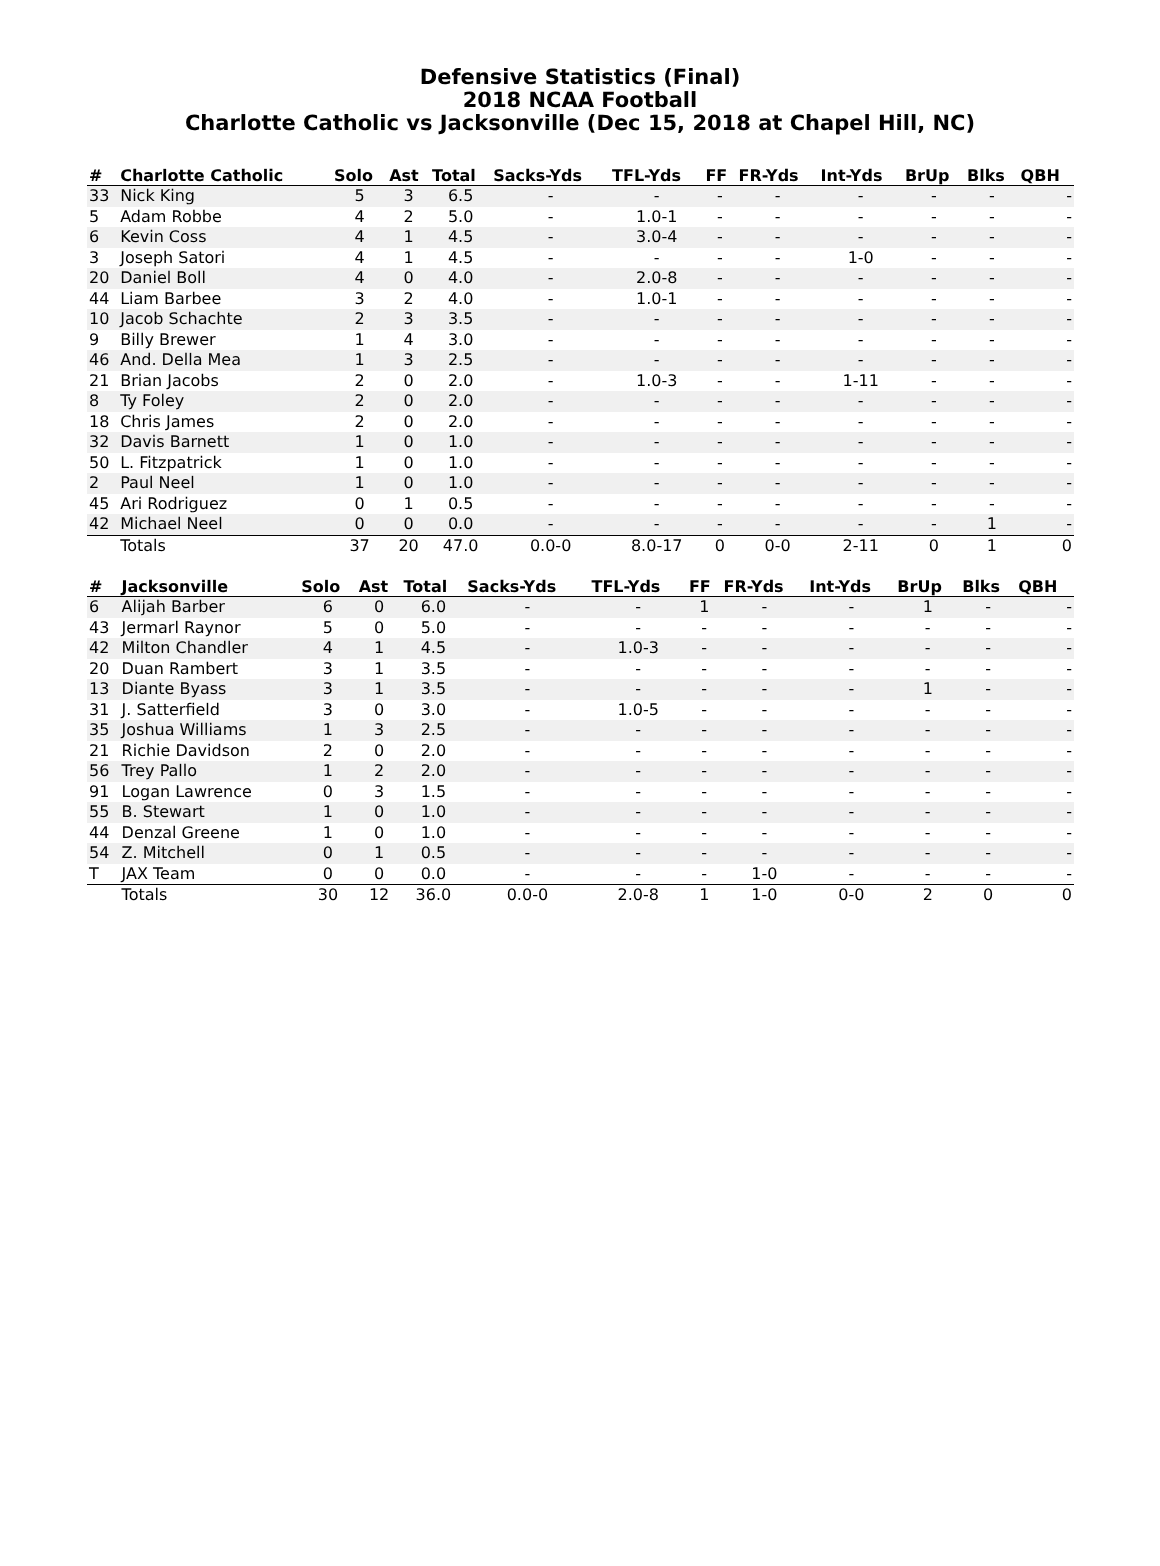Defensive Statistics (Final)
2018 NCAA Football
Charlotte Catholic vs Jacksonville (Dec 15, 2018 at Chapel Hill, NC)
| # | Charlotte Catholic | Solo | Ast | Total | Sacks-Yds | TFL-Yds | FF | FR-Yds | Int-Yds | BrUp | Blks | QBH |
| --- | --- | --- | --- | --- | --- | --- | --- | --- | --- | --- | --- | --- |
| 33 | Nick King | 5 | 3 | 6.5 | - | - | - | - | - | - | - | - |
| 5 | Adam Robbe | 4 | 2 | 5.0 | - | 1.0-1 | - | - | - | - | - | - |
| 6 | Kevin Coss | 4 | 1 | 4.5 | - | 3.0-4 | - | - | - | - | - | - |
| 3 | Joseph Satori | 4 | 1 | 4.5 | - | - | - | - | 1-0 | - | - | - |
| 20 | Daniel Boll | 4 | 0 | 4.0 | - | 2.0-8 | - | - | - | - | - | - |
| 44 | Liam Barbee | 3 | 2 | 4.0 | - | 1.0-1 | - | - | - | - | - | - |
| 10 | Jacob Schachte | 2 | 3 | 3.5 | - | - | - | - | - | - | - | - |
| 9 | Billy Brewer | 1 | 4 | 3.0 | - | - | - | - | - | - | - | - |
| 46 | And. Della Mea | 1 | 3 | 2.5 | - | - | - | - | - | - | - | - |
| 21 | Brian Jacobs | 2 | 0 | 2.0 | - | 1.0-3 | - | - | 1-11 | - | - | - |
| 8 | Ty Foley | 2 | 0 | 2.0 | - | - | - | - | - | - | - | - |
| 18 | Chris James | 2 | 0 | 2.0 | - | - | - | - | - | - | - | - |
| 32 | Davis Barnett | 1 | 0 | 1.0 | - | - | - | - | - | - | - | - |
| 50 | L. Fitzpatrick | 1 | 0 | 1.0 | - | - | - | - | - | - | - | - |
| 2 | Paul Neel | 1 | 0 | 1.0 | - | - | - | - | - | - | - | - |
| 45 | Ari Rodriguez | 0 | 1 | 0.5 | - | - | - | - | - | - | - | - |
| 42 | Michael Neel | 0 | 0 | 0.0 | - | - | - | - | - | - | 1 | - |
| | Totals | 37 | 20 | 47.0 | 0.0-0 | 8.0-17 | 0 | 0-0 | 2-11 | 0 | 1 | 0 |
| # | Jacksonville | Solo | Ast | Total | Sacks-Yds | TFL-Yds | FF | FR-Yds | Int-Yds | BrUp | Blks | QBH |
| --- | --- | --- | --- | --- | --- | --- | --- | --- | --- | --- | --- | --- |
| 6 | Alijah Barber | 6 | 0 | 6.0 | - | - | 1 | - | - | 1 | - | - |
| 43 | Jermarl Raynor | 5 | 0 | 5.0 | - | - | - | - | - | - | - | - |
| 42 | Milton Chandler | 4 | 1 | 4.5 | - | 1.0-3 | - | - | - | - | - | - |
| 20 | Duan Rambert | 3 | 1 | 3.5 | - | - | - | - | - | - | - | - |
| 13 | Diante Byass | 3 | 1 | 3.5 | - | - | - | - | - | 1 | - | - |
| 31 | J. Satterfield | 3 | 0 | 3.0 | - | 1.0-5 | - | - | - | - | - | - |
| 35 | Joshua Williams | 1 | 3 | 2.5 | - | - | - | - | - | - | - | - |
| 21 | Richie Davidson | 2 | 0 | 2.0 | - | - | - | - | - | - | - | - |
| 56 | Trey Pallo | 1 | 2 | 2.0 | - | - | - | - | - | - | - | - |
| 91 | Logan Lawrence | 0 | 3 | 1.5 | - | - | - | - | - | - | - | - |
| 55 | B. Stewart | 1 | 0 | 1.0 | - | - | - | - | - | - | - | - |
| 44 | Denzal Greene | 1 | 0 | 1.0 | - | - | - | - | - | - | - | - |
| 54 | Z. Mitchell | 0 | 1 | 0.5 | - | - | - | - | - | - | - | - |
| T | JAX Team | 0 | 0 | 0.0 | - | - | - | 1-0 | - | - | - | - |
| | Totals | 30 | 12 | 36.0 | 0.0-0 | 2.0-8 | 1 | 1-0 | 0-0 | 2 | 0 | 0 |